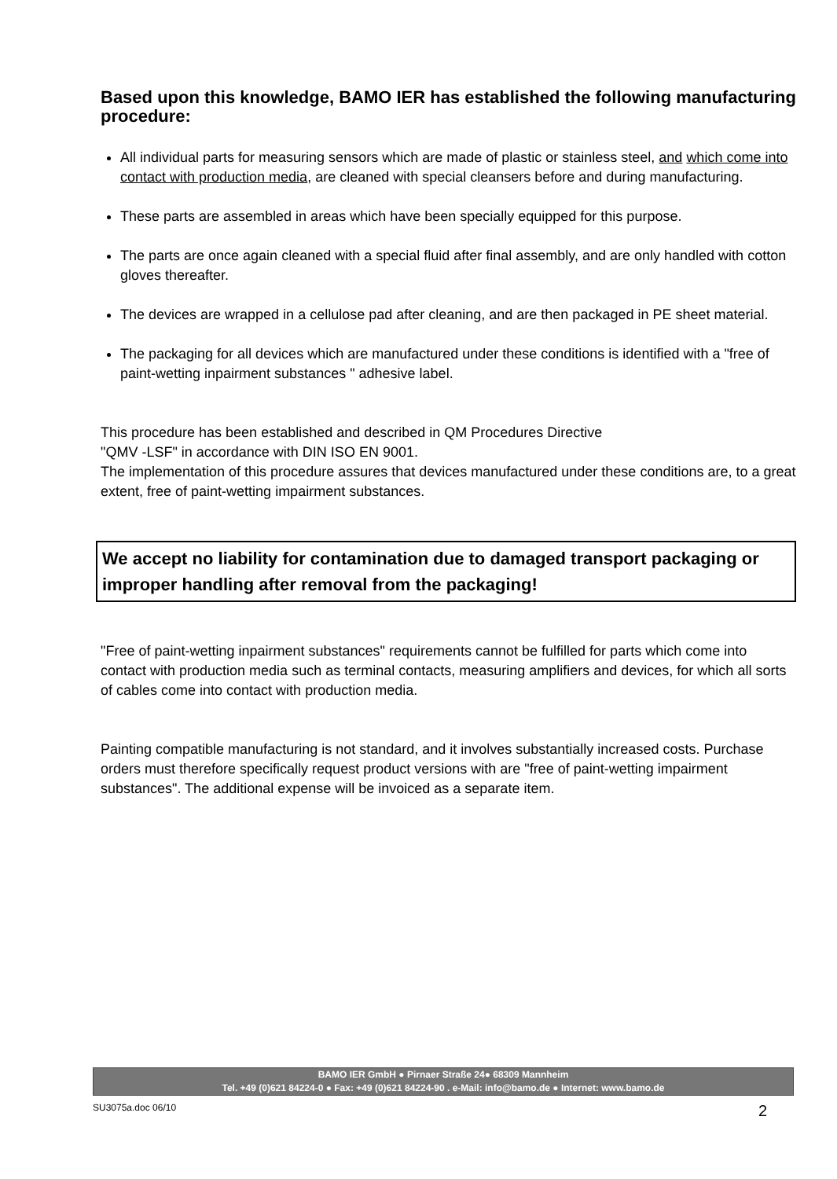Based upon this knowledge, BAMO IER has established the following manufacturing procedure:
All individual parts for measuring sensors which are made of plastic or stainless steel, and which come into contact with production media, are cleaned with special cleansers before and during manufacturing.
These parts are assembled in areas which have been specially equipped for this purpose.
The parts are once again cleaned with a special fluid after final assembly, and are only handled with cotton gloves thereafter.
The devices are wrapped in a cellulose pad after cleaning, and are then packaged in PE sheet material.
The packaging for all devices which are manufactured under these conditions is identified with a "free of paint-wetting inpairment substances " adhesive label.
This procedure has been established and described in QM Procedures Directive
"QMV -LSF" in accordance with DIN ISO EN 9001.
The implementation of this procedure assures that devices manufactured under these conditions are, to a great extent, free of paint-wetting impairment substances.
We accept no liability for contamination due to damaged transport packaging or improper handling after removal from the packaging!
"Free of paint-wetting inpairment substances" requirements cannot be fulfilled for parts which come into contact with production media such as terminal contacts, measuring amplifiers and devices, for which all sorts of cables come into contact with production media.
Painting compatible manufacturing is not standard, and it involves substantially increased costs. Purchase orders must therefore specifically request product versions with are "free of paint-wetting impairment substances". The additional expense will be invoiced as a separate item.
BAMO IER GmbH ● Pirnaer Straße 24● 68309 Mannheim
Tel. +49 (0)621 84224-0 ● Fax: +49 (0)621 84224-90 . e-Mail: info@bamo.de ● Internet: www.bamo.de
SU3075a.doc 06/10 2